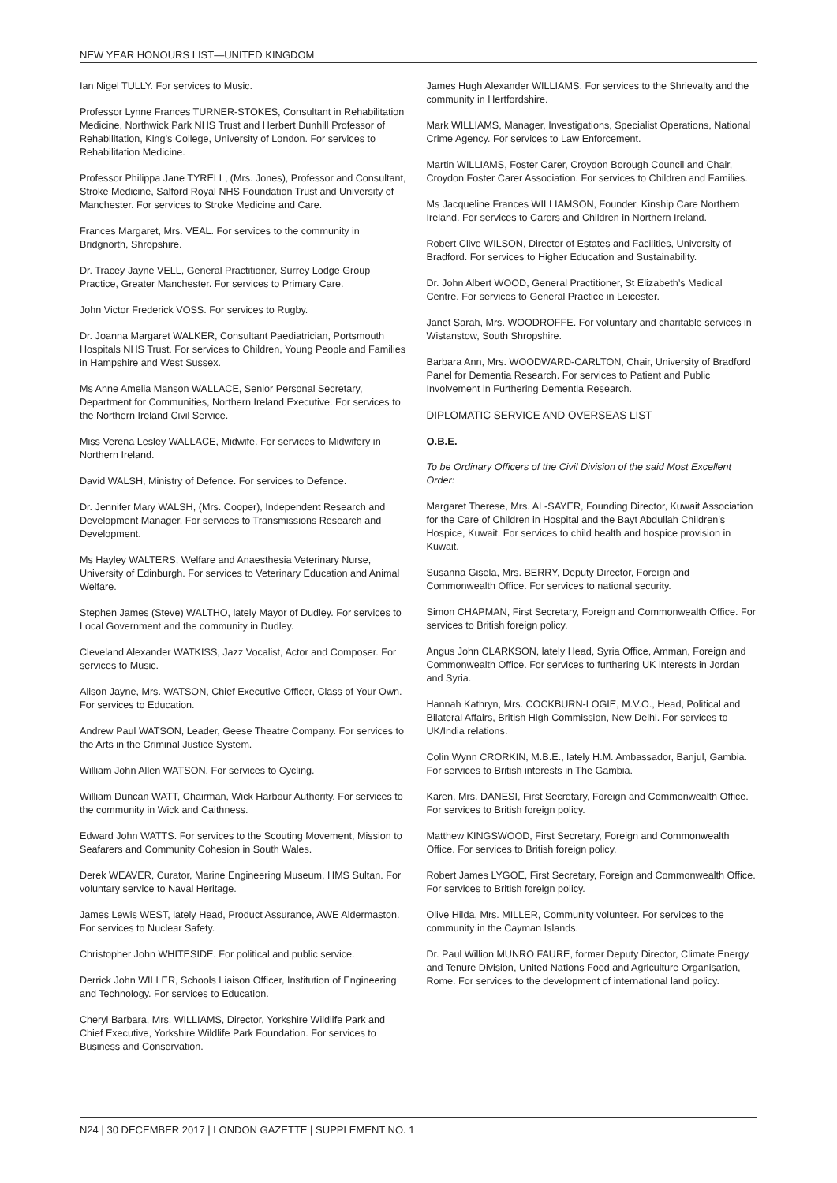NEW YEAR HONOURS LIST—UNITED KINGDOM
Ian Nigel TULLY. For services to Music.
Professor Lynne Frances TURNER-STOKES, Consultant in Rehabilitation Medicine, Northwick Park NHS Trust and Herbert Dunhill Professor of Rehabilitation, King’s College, University of London. For services to Rehabilitation Medicine.
Professor Philippa Jane TYRELL, (Mrs. Jones), Professor and Consultant, Stroke Medicine, Salford Royal NHS Foundation Trust and University of Manchester. For services to Stroke Medicine and Care.
Frances Margaret, Mrs. VEAL. For services to the community in Bridgnorth, Shropshire.
Dr. Tracey Jayne VELL, General Practitioner, Surrey Lodge Group Practice, Greater Manchester. For services to Primary Care.
John Victor Frederick VOSS. For services to Rugby.
Dr. Joanna Margaret WALKER, Consultant Paediatrician, Portsmouth Hospitals NHS Trust. For services to Children, Young People and Families in Hampshire and West Sussex.
Ms Anne Amelia Manson WALLACE, Senior Personal Secretary, Department for Communities, Northern Ireland Executive. For services to the Northern Ireland Civil Service.
Miss Verena Lesley WALLACE, Midwife. For services to Midwifery in Northern Ireland.
David WALSH, Ministry of Defence. For services to Defence.
Dr. Jennifer Mary WALSH, (Mrs. Cooper), Independent Research and Development Manager. For services to Transmissions Research and Development.
Ms Hayley WALTERS, Welfare and Anaesthesia Veterinary Nurse, University of Edinburgh. For services to Veterinary Education and Animal Welfare.
Stephen James (Steve) WALTHO, lately Mayor of Dudley. For services to Local Government and the community in Dudley.
Cleveland Alexander WATKISS, Jazz Vocalist, Actor and Composer. For services to Music.
Alison Jayne, Mrs. WATSON, Chief Executive Officer, Class of Your Own. For services to Education.
Andrew Paul WATSON, Leader, Geese Theatre Company. For services to the Arts in the Criminal Justice System.
William John Allen WATSON. For services to Cycling.
William Duncan WATT, Chairman, Wick Harbour Authority. For services to the community in Wick and Caithness.
Edward John WATTS. For services to the Scouting Movement, Mission to Seafarers and Community Cohesion in South Wales.
Derek WEAVER, Curator, Marine Engineering Museum, HMS Sultan. For voluntary service to Naval Heritage.
James Lewis WEST, lately Head, Product Assurance, AWE Aldermaston. For services to Nuclear Safety.
Christopher John WHITESIDE. For political and public service.
Derrick John WILLER, Schools Liaison Officer, Institution of Engineering and Technology. For services to Education.
Cheryl Barbara, Mrs. WILLIAMS, Director, Yorkshire Wildlife Park and Chief Executive, Yorkshire Wildlife Park Foundation. For services to Business and Conservation.
James Hugh Alexander WILLIAMS. For services to the Shrievalty and the community in Hertfordshire.
Mark WILLIAMS, Manager, Investigations, Specialist Operations, National Crime Agency. For services to Law Enforcement.
Martin WILLIAMS, Foster Carer, Croydon Borough Council and Chair, Croydon Foster Carer Association. For services to Children and Families.
Ms Jacqueline Frances WILLIAMSON, Founder, Kinship Care Northern Ireland. For services to Carers and Children in Northern Ireland.
Robert Clive WILSON, Director of Estates and Facilities, University of Bradford. For services to Higher Education and Sustainability.
Dr. John Albert WOOD, General Practitioner, St Elizabeth’s Medical Centre. For services to General Practice in Leicester.
Janet Sarah, Mrs. WOODROFFE. For voluntary and charitable services in Wistanstow, South Shropshire.
Barbara Ann, Mrs. WOODWARD-CARLTON, Chair, University of Bradford Panel for Dementia Research. For services to Patient and Public Involvement in Furthering Dementia Research.
DIPLOMATIC SERVICE AND OVERSEAS LIST
O.B.E.
To be Ordinary Officers of the Civil Division of the said Most Excellent Order:
Margaret Therese, Mrs. AL-SAYER, Founding Director, Kuwait Association for the Care of Children in Hospital and the Bayt Abdullah Children’s Hospice, Kuwait. For services to child health and hospice provision in Kuwait.
Susanna Gisela, Mrs. BERRY, Deputy Director, Foreign and Commonwealth Office. For services to national security.
Simon CHAPMAN, First Secretary, Foreign and Commonwealth Office. For services to British foreign policy.
Angus John CLARKSON, lately Head, Syria Office, Amman, Foreign and Commonwealth Office. For services to furthering UK interests in Jordan and Syria.
Hannah Kathryn, Mrs. COCKBURN-LOGIE, M.V.O., Head, Political and Bilateral Affairs, British High Commission, New Delhi. For services to UK/India relations.
Colin Wynn CRORKIN, M.B.E., lately H.M. Ambassador, Banjul, Gambia. For services to British interests in The Gambia.
Karen, Mrs. DANESI, First Secretary, Foreign and Commonwealth Office. For services to British foreign policy.
Matthew KINGSWOOD, First Secretary, Foreign and Commonwealth Office. For services to British foreign policy.
Robert James LYGOE, First Secretary, Foreign and Commonwealth Office. For services to British foreign policy.
Olive Hilda, Mrs. MILLER, Community volunteer. For services to the community in the Cayman Islands.
Dr. Paul Willion MUNRO FAURE, former Deputy Director, Climate Energy and Tenure Division, United Nations Food and Agriculture Organisation, Rome. For services to the development of international land policy.
N24 | 30 DECEMBER 2017 | LONDON GAZETTE | SUPPLEMENT NO. 1